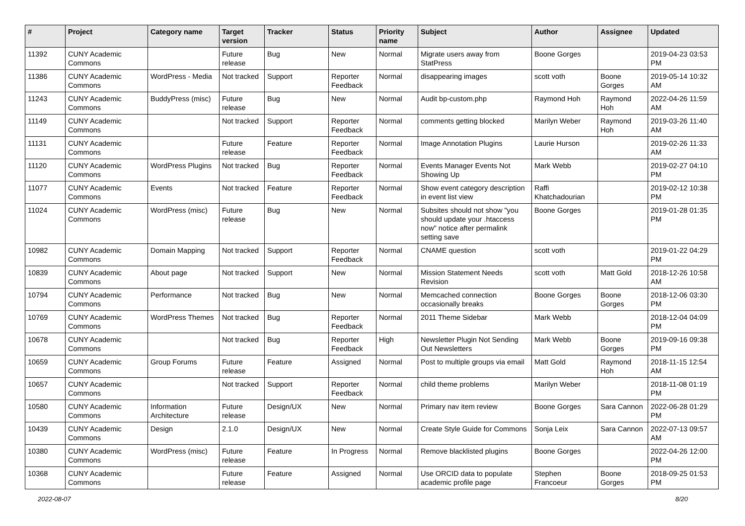| # | Project | Category name | Target version | Tracker | Status | Priority name | Subject | Author | Assignee | Updated |
| --- | --- | --- | --- | --- | --- | --- | --- | --- | --- | --- |
| 11392 | CUNY Academic Commons | | Future release | Bug | New | Normal | Migrate users away from StatPress | Boone Gorges | | 2019-04-23 03:53 PM |
| 11386 | CUNY Academic Commons | WordPress - Media | Not tracked | Support | Reporter Feedback | Normal | disappearing images | scott voth | Boone Gorges | 2019-05-14 10:32 AM |
| 11243 | CUNY Academic Commons | BuddyPress (misc) | Future release | Bug | New | Normal | Audit bp-custom.php | Raymond Hoh | Raymond Hoh | 2022-04-26 11:59 AM |
| 11149 | CUNY Academic Commons | | Not tracked | Support | Reporter Feedback | Normal | comments getting blocked | Marilyn Weber | Raymond Hoh | 2019-03-26 11:40 AM |
| 11131 | CUNY Academic Commons | | Future release | Feature | Reporter Feedback | Normal | Image Annotation Plugins | Laurie Hurson | | 2019-02-26 11:33 AM |
| 11120 | CUNY Academic Commons | WordPress Plugins | Not tracked | Bug | Reporter Feedback | Normal | Events Manager Events Not Showing Up | Mark Webb | | 2019-02-27 04:10 PM |
| 11077 | CUNY Academic Commons | Events | Not tracked | Feature | Reporter Feedback | Normal | Show event category description in event list view | Raffi Khatchadourian | | 2019-02-12 10:38 PM |
| 11024 | CUNY Academic Commons | WordPress (misc) | Future release | Bug | New | Normal | Subsites should not show "you should update your .htaccess now" notice after permalink setting save | Boone Gorges | | 2019-01-28 01:35 PM |
| 10982 | CUNY Academic Commons | Domain Mapping | Not tracked | Support | Reporter Feedback | Normal | CNAME question | scott voth | | 2019-01-22 04:29 PM |
| 10839 | CUNY Academic Commons | About page | Not tracked | Support | New | Normal | Mission Statement Needs Revision | scott voth | Matt Gold | 2018-12-26 10:58 AM |
| 10794 | CUNY Academic Commons | Performance | Not tracked | Bug | New | Normal | Memcached connection occasionally breaks | Boone Gorges | Boone Gorges | 2018-12-06 03:30 PM |
| 10769 | CUNY Academic Commons | WordPress Themes | Not tracked | Bug | Reporter Feedback | Normal | 2011 Theme Sidebar | Mark Webb | | 2018-12-04 04:09 PM |
| 10678 | CUNY Academic Commons | | Not tracked | Bug | Reporter Feedback | High | Newsletter Plugin Not Sending Out Newsletters | Mark Webb | Boone Gorges | 2019-09-16 09:38 PM |
| 10659 | CUNY Academic Commons | Group Forums | Future release | Feature | Assigned | Normal | Post to multiple groups via email | Matt Gold | Raymond Hoh | 2018-11-15 12:54 AM |
| 10657 | CUNY Academic Commons | | Not tracked | Support | Reporter Feedback | Normal | child theme problems | Marilyn Weber | | 2018-11-08 01:19 PM |
| 10580 | CUNY Academic Commons | Information Architecture | Future release | Design/UX | New | Normal | Primary nav item review | Boone Gorges | Sara Cannon | 2022-06-28 01:29 PM |
| 10439 | CUNY Academic Commons | Design | 2.1.0 | Design/UX | New | Normal | Create Style Guide for Commons | Sonja Leix | Sara Cannon | 2022-07-13 09:57 AM |
| 10380 | CUNY Academic Commons | WordPress (misc) | Future release | Feature | In Progress | Normal | Remove blacklisted plugins | Boone Gorges | | 2022-04-26 12:00 PM |
| 10368 | CUNY Academic Commons | | Future release | Feature | Assigned | Normal | Use ORCID data to populate academic profile page | Stephen Francoeur | Boone Gorges | 2018-09-25 01:53 PM |
2022-08-07 8/20